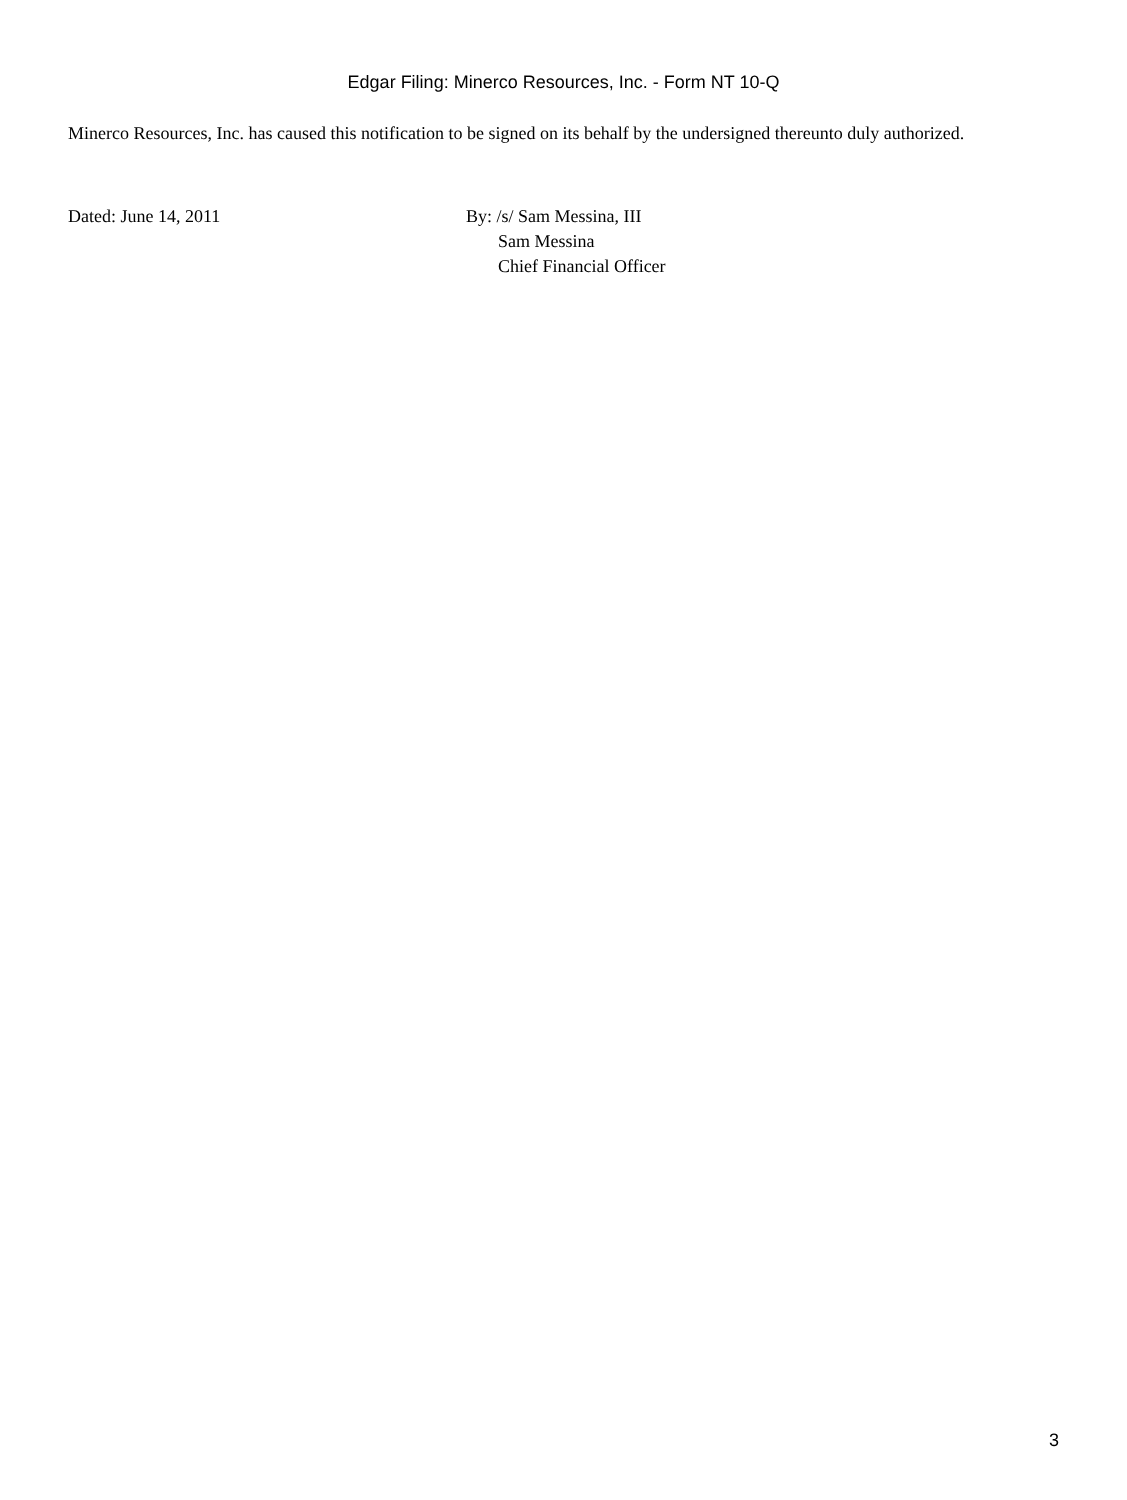Edgar Filing: Minerco Resources, Inc. - Form NT 10-Q
Minerco Resources, Inc. has caused this notification to be signed on its behalf by the undersigned thereunto duly authorized.
Dated: June 14, 2011 By: /s/ Sam Messina, III
Sam Messina
Chief Financial Officer
3